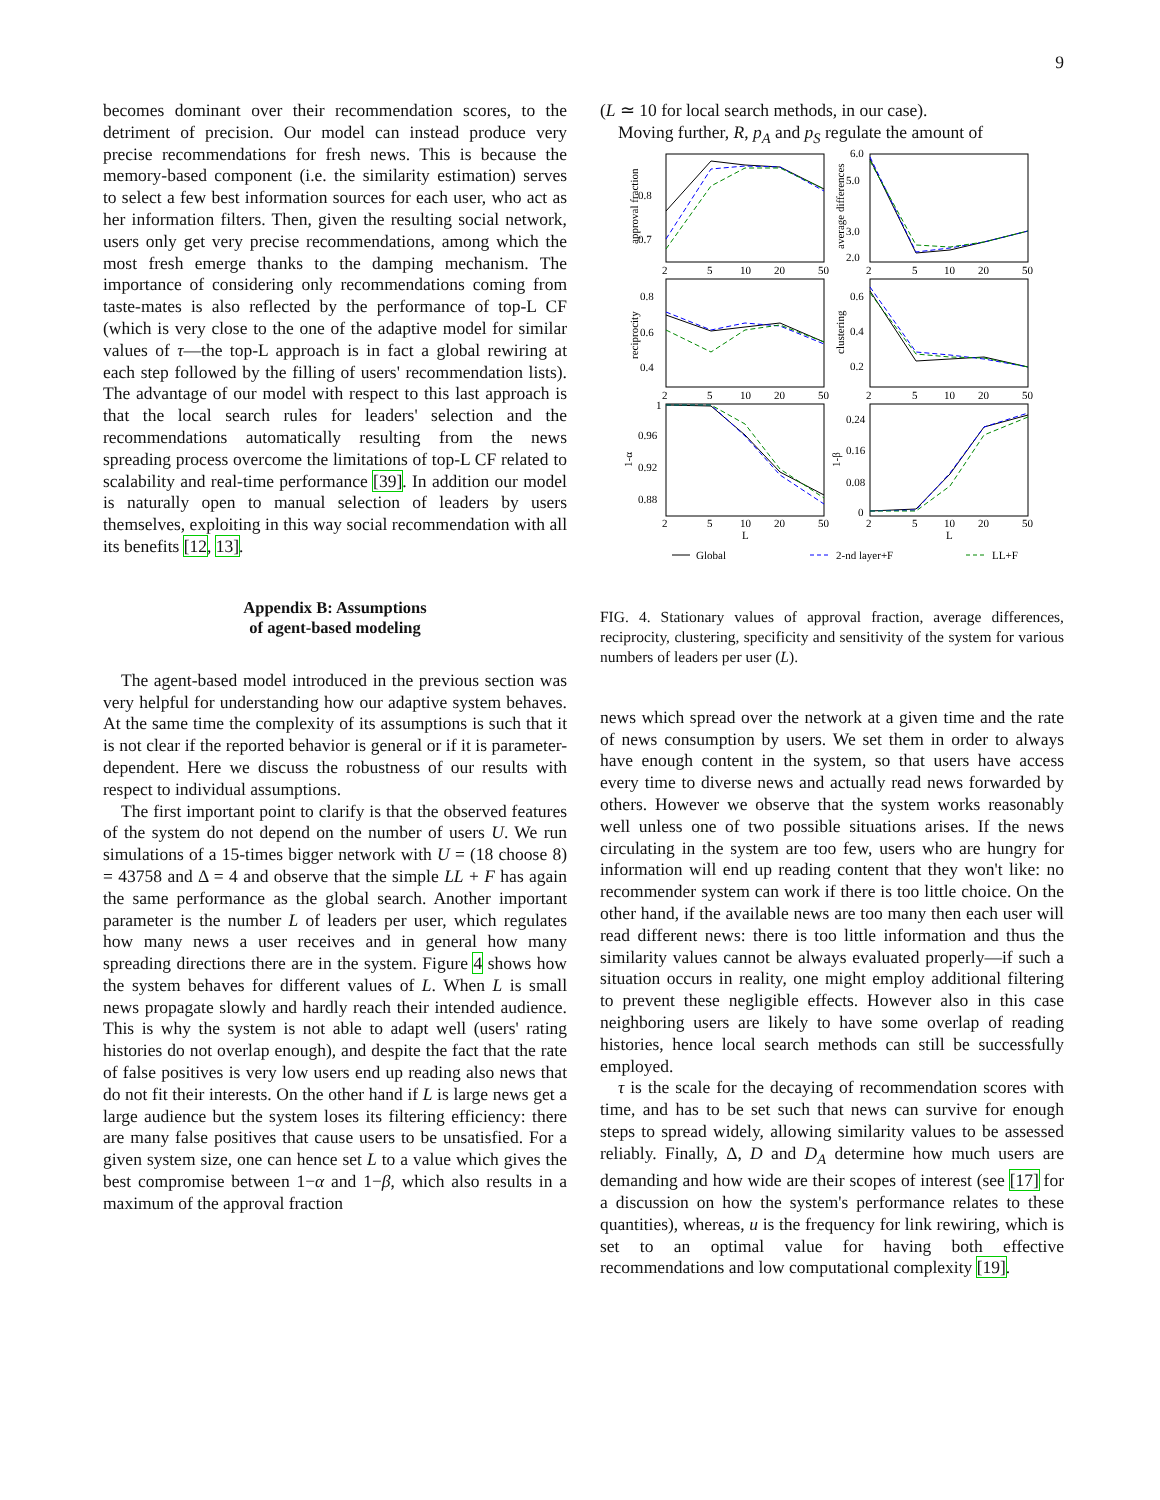9
becomes dominant over their recommendation scores, to the detriment of precision. Our model can instead produce very precise recommendations for fresh news. This is because the memory-based component (i.e. the similarity estimation) serves to select a few best information sources for each user, who act as her information filters. Then, given the resulting social network, users only get very precise recommendations, among which the most fresh emerge thanks to the damping mechanism. The importance of considering only recommendations coming from taste-mates is also reflected by the performance of top-L CF (which is very close to the one of the adaptive model for similar values of τ—the top-L approach is in fact a global rewiring at each step followed by the filling of users' recommendation lists). The advantage of our model with respect to this last approach is that the local search rules for leaders' selection and the recommendations automatically resulting from the news spreading process overcome the limitations of top-L CF related to scalability and real-time performance [39]. In addition our model is naturally open to manual selection of leaders by users themselves, exploiting in this way social recommendation with all its benefits [12, 13].
Appendix B: Assumptions
of agent-based modeling
The agent-based model introduced in the previous section was very helpful for understanding how our adaptive system behaves. At the same time the complexity of its assumptions is such that it is not clear if the reported behavior is general or if it is parameter-dependent. Here we discuss the robustness of our results with respect to individual assumptions.
The first important point to clarify is that the observed features of the system do not depend on the number of users U. We run simulations of a 15-times bigger network with U = (18 choose 8) = 43758 and Δ = 4 and observe that the simple LL + F has again the same performance as the global search. Another important parameter is the number L of leaders per user, which regulates how many news a user receives and in general how many spreading directions there are in the system. Figure 4 shows how the system behaves for different values of L. When L is small news propagate slowly and hardly reach their intended audience. This is why the system is not able to adapt well (users' rating histories do not overlap enough), and despite the fact that the rate of false positives is very low users end up reading also news that do not fit their interests. On the other hand if L is large news get a large audience but the system loses its filtering efficiency: there are many false positives that cause users to be unsatisfied. For a given system size, one can hence set L to a value which gives the best compromise between 1−α and 1−β, which also results in a maximum of the approval fraction
(L ≃ 10 for local search methods, in our case).
Moving further, R, p<sub>A</sub> and p<sub>S</sub> regulate the amount of
0.8
0.7
5.0
3.0
2.0
6.0
0.8
0.6
0.4
0.6
0.4
0.2
1
0.96
0.92
0.88
0.24
0.16
0.08
0
2
5
10
20
50
2
5
10
20
50
2
5
10
20
50
2
5
10
20
50
2
5
10
20
50
2
5
10
20
50
L
L
approval fraction
average differences
reciprocity
clustering
1-α
1-β
Global
2-nd layer+F
LL+F
FIG. 4. Stationary values of approval fraction, average differences, reciprocity, clustering, specificity and sensitivity of the system for various numbers of leaders per user (L).
news which spread over the network at a given time and the rate of news consumption by users. We set them in order to always have enough content in the system, so that users have access every time to diverse news and actually read news forwarded by others. However we observe that the system works reasonably well unless one of two possible situations arises. If the news circulating in the system are too few, users who are hungry for information will end up reading content that they won't like: no recommender system can work if there is too little choice. On the other hand, if the available news are too many then each user will read different news: there is too little information and thus the similarity values cannot be always evaluated properly—if such a situation occurs in reality, one might employ additional filtering to prevent these negligible effects. However also in this case neighboring users are likely to have some overlap of reading histories, hence local search methods can still be successfully employed.
τ is the scale for the decaying of recommendation scores with time, and has to be set such that news can survive for enough steps to spread widely, allowing similarity values to be assessed reliably. Finally, Δ, D and D<sub>A</sub> determine how much users are demanding and how wide are their scopes of interest (see [17] for a discussion on how the system's performance relates to these quantities), whereas, u is the frequency for link rewiring, which is set to an optimal value for having both effective recommendations and low computational complexity [19].